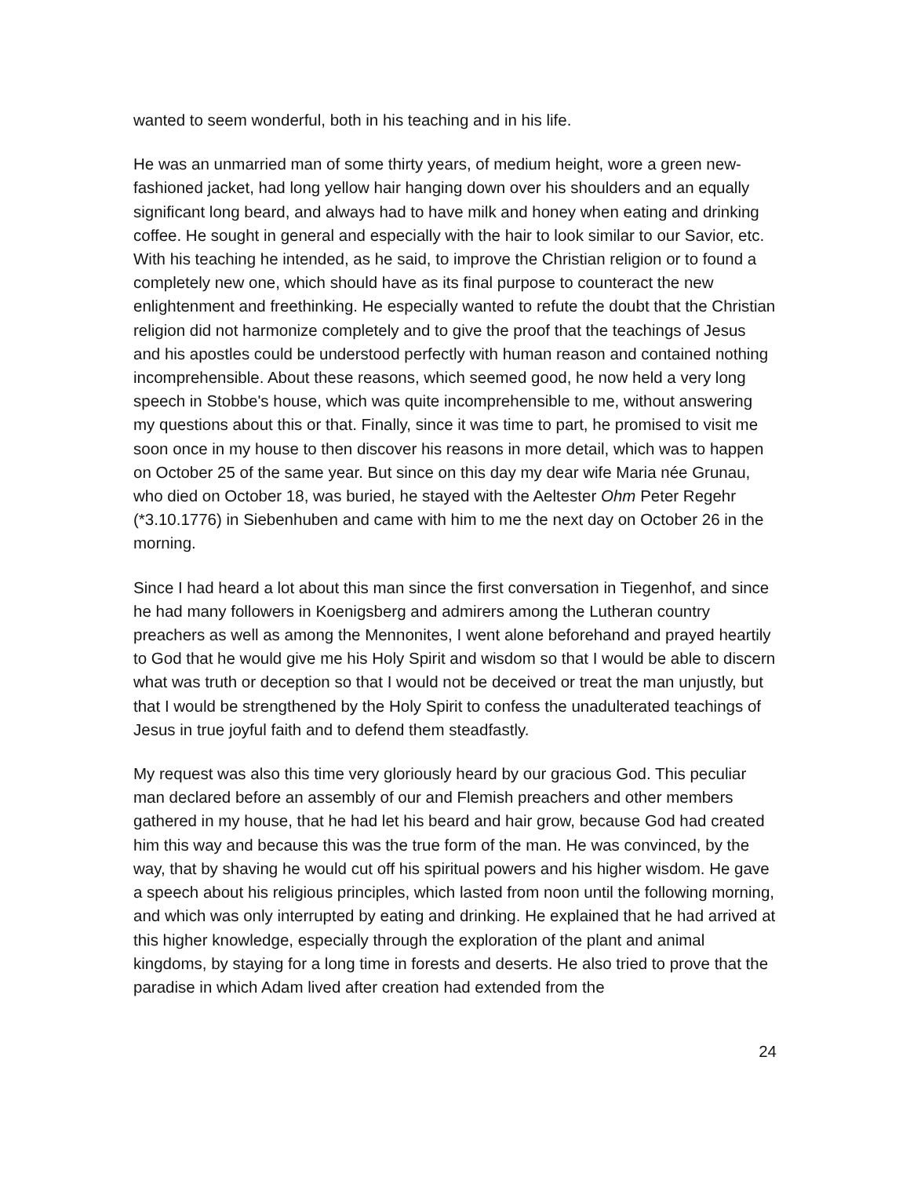wanted to seem wonderful, both in his teaching and in his life.
He was an unmarried man of some thirty years, of medium height, wore a green new-fashioned jacket, had long yellow hair hanging down over his shoulders and an equally significant long beard, and always had to have milk and honey when eating and drinking coffee. He sought in general and especially with the hair to look similar to our Savior, etc. With his teaching he intended, as he said, to improve the Christian religion or to found a completely new one, which should have as its final purpose to counteract the new enlightenment and freethinking. He especially wanted to refute the doubt that the Christian religion did not harmonize completely and to give the proof that the teachings of Jesus and his apostles could be understood perfectly with human reason and contained nothing incomprehensible. About these reasons, which seemed good, he now held a very long speech in Stobbe's house, which was quite incomprehensible to me, without answering my questions about this or that. Finally, since it was time to part, he promised to visit me soon once in my house to then discover his reasons in more detail, which was to happen on October 25 of the same year. But since on this day my dear wife Maria née Grunau, who died on October 18, was buried, he stayed with the Aeltester Ohm Peter Regehr (*3.10.1776) in Siebenhuben and came with him to me the next day on October 26 in the morning.
Since I had heard a lot about this man since the first conversation in Tiegenhof, and since he had many followers in Koenigsberg and admirers among the Lutheran country preachers as well as among the Mennonites, I went alone beforehand and prayed heartily to God that he would give me his Holy Spirit and wisdom so that I would be able to discern what was truth or deception so that I would not be deceived or treat the man unjustly, but that I would be strengthened by the Holy Spirit to confess the unadulterated teachings of Jesus in true joyful faith and to defend them steadfastly.
My request was also this time very gloriously heard by our gracious God. This peculiar man declared before an assembly of our and Flemish preachers and other members gathered in my house, that he had let his beard and hair grow, because God had created him this way and because this was the true form of the man. He was convinced, by the way, that by shaving he would cut off his spiritual powers and his higher wisdom. He gave a speech about his religious principles, which lasted from noon until the following morning, and which was only interrupted by eating and drinking. He explained that he had arrived at this higher knowledge, especially through the exploration of the plant and animal kingdoms, by staying for a long time in forests and deserts. He also tried to prove that the paradise in which Adam lived after creation had extended from the
24